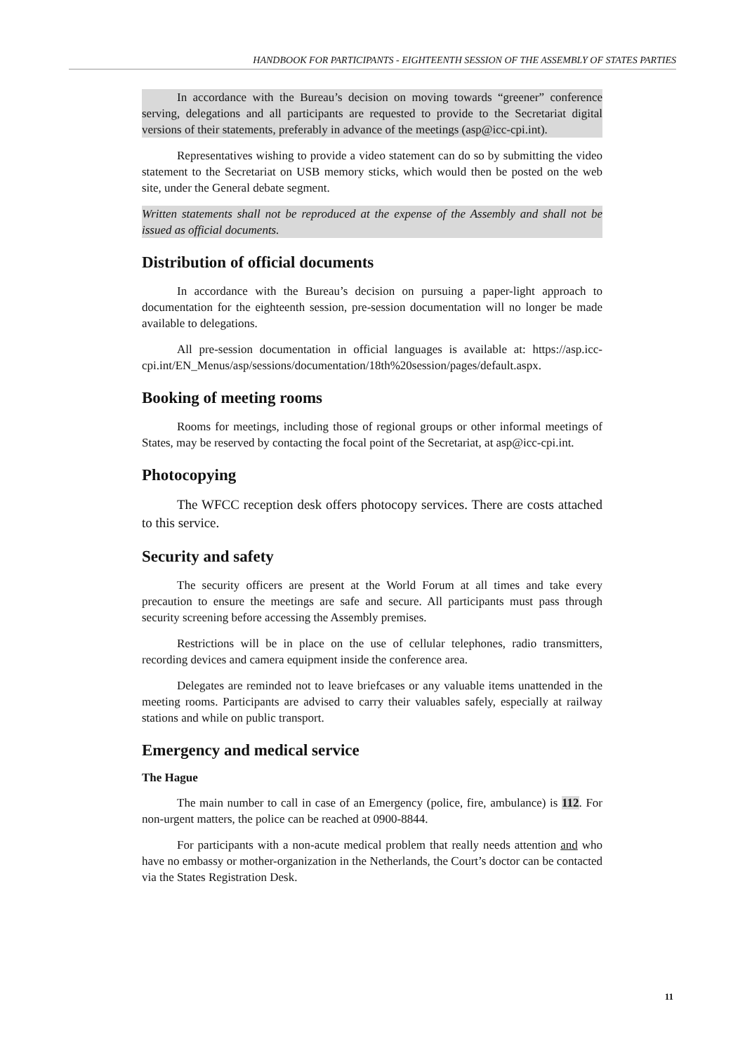HANDBOOK FOR PARTICIPANTS - EIGHTEENTH SESSION OF THE ASSEMBLY OF STATES PARTIES
In accordance with the Bureau’s decision on moving towards “greener” conference serving, delegations and all participants are requested to provide to the Secretariat digital versions of their statements, preferably in advance of the meetings (asp@icc-cpi.int).
Representatives wishing to provide a video statement can do so by submitting the video statement to the Secretariat on USB memory sticks, which would then be posted on the web site, under the General debate segment.
Written statements shall not be reproduced at the expense of the Assembly and shall not be issued as official documents.
Distribution of official documents
In accordance with the Bureau’s decision on pursuing a paper-light approach to documentation for the eighteenth session, pre-session documentation will no longer be made available to delegations.
All pre-session documentation in official languages is available at: https://asp.icc-cpi.int/EN_Menus/asp/sessions/documentation/18th%20session/pages/default.aspx.
Booking of meeting rooms
Rooms for meetings, including those of regional groups or other informal meetings of States, may be reserved by contacting the focal point of the Secretariat, at asp@icc-cpi.int.
Photocopying
The WFCC reception desk offers photocopy services. There are costs attached to this service.
Security and safety
The security officers are present at the World Forum at all times and take every precaution to ensure the meetings are safe and secure. All participants must pass through security screening before accessing the Assembly premises.
Restrictions will be in place on the use of cellular telephones, radio transmitters, recording devices and camera equipment inside the conference area.
Delegates are reminded not to leave briefcases or any valuable items unattended in the meeting rooms. Participants are advised to carry their valuables safely, especially at railway stations and while on public transport.
Emergency and medical service
The Hague
The main number to call in case of an Emergency (police, fire, ambulance) is 112. For non-urgent matters, the police can be reached at 0900-8844.
For participants with a non-acute medical problem that really needs attention and who have no embassy or mother-organization in the Netherlands, the Court’s doctor can be contacted via the States Registration Desk.
11